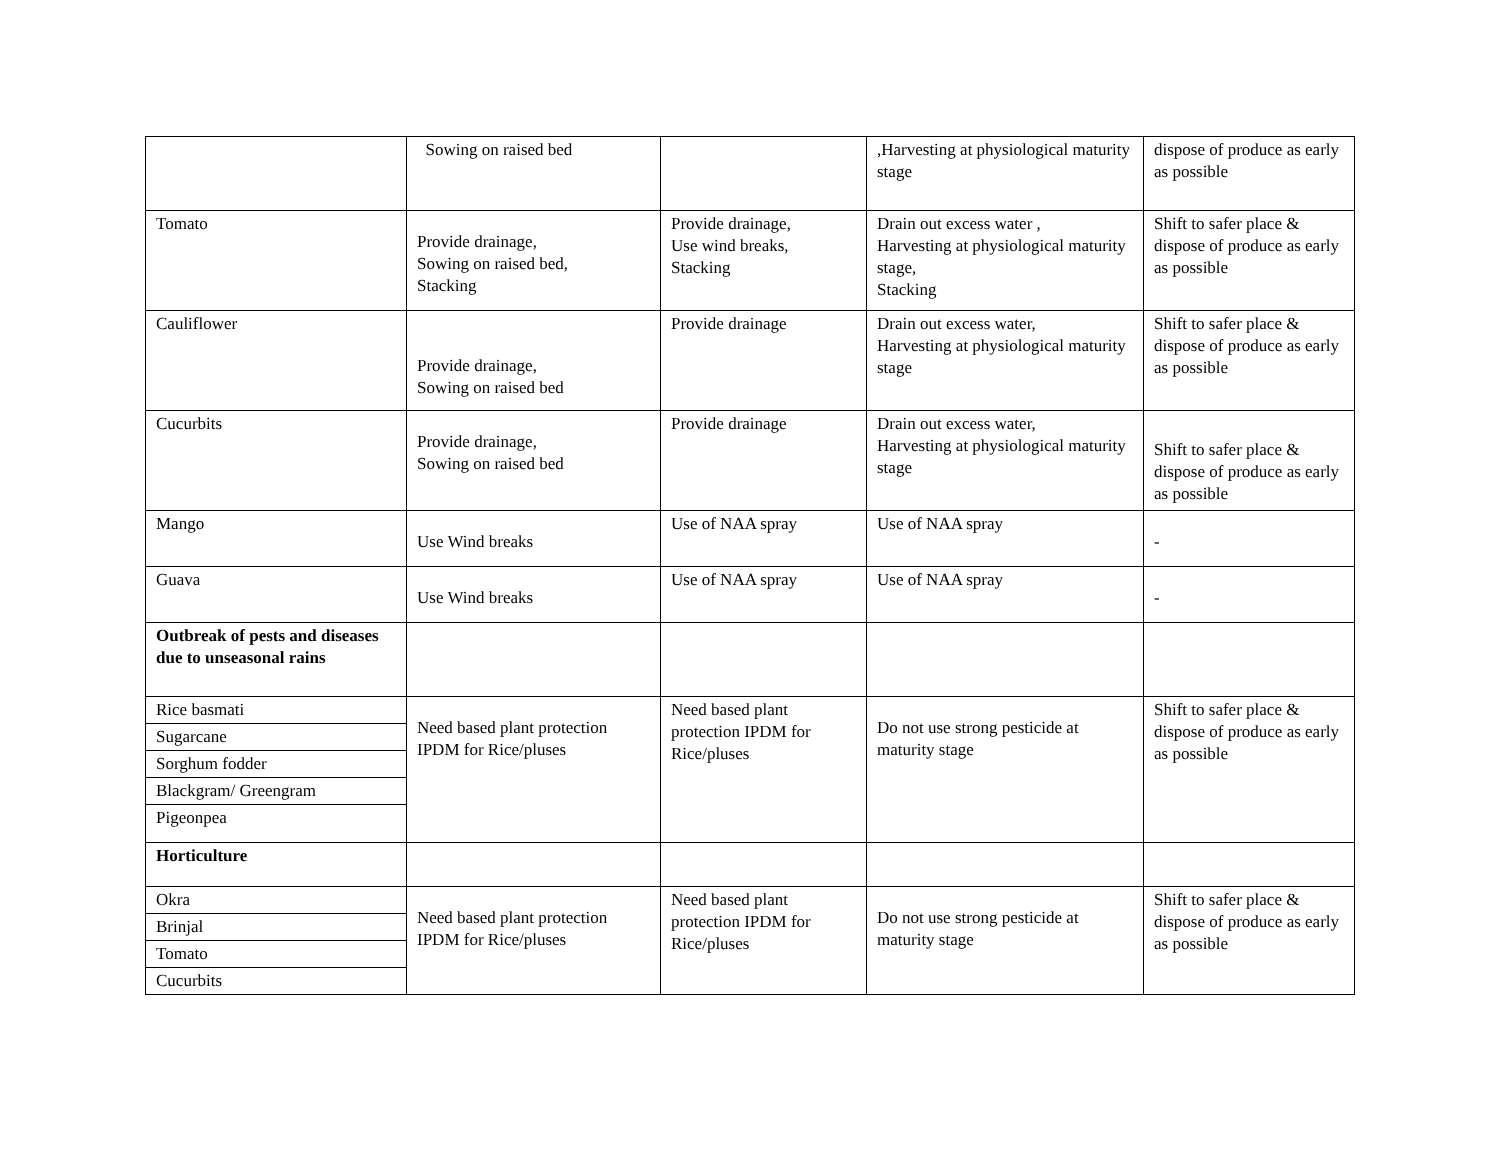| | Sowing on raised bed | | ,Harvesting at physiological maturity stage | dispose of produce as early as possible |
| Tomato | Provide drainage, Sowing on raised bed, Stacking | Provide drainage, Use wind breaks, Stacking | Drain out excess water , Harvesting at physiological maturity stage, Stacking | Shift to safer place & dispose of produce as early as possible |
| Cauliflower | Provide drainage, Sowing on raised bed | Provide drainage | Drain out excess water, Harvesting at physiological maturity stage | Shift to safer place & dispose of produce as early as possible |
| Cucurbits | Provide drainage, Sowing on raised bed | Provide drainage | Drain out excess water, Harvesting at physiological maturity stage | Shift to safer place & dispose of produce as early as possible |
| Mango | Use Wind breaks | Use of NAA spray | Use of NAA spray | - |
| Guava | Use Wind breaks | Use of NAA spray | Use of NAA spray | - |
| Outbreak of pests and diseases due to unseasonal rains | | | | |
| Rice basmati | Need based plant protection IPDM for Rice/pluses | Need based plant protection IPDM for Rice/pluses | Do not use strong pesticide at maturity stage | Shift to safer place & dispose of produce as early as possible |
| Sugarcane | | | | |
| Sorghum fodder | | | | |
| Blackgram/ Greengram | | | | |
| Pigeonpea | | | | |
| Horticulture | | | | |
| Okra | Need based plant protection IPDM for Rice/pluses | Need based plant protection IPDM for Rice/pluses | Do not use strong pesticide at maturity stage | Shift to safer place & dispose of produce as early as possible |
| Brinjal | | | | |
| Tomato | | | | |
| Cucurbits | | | | |